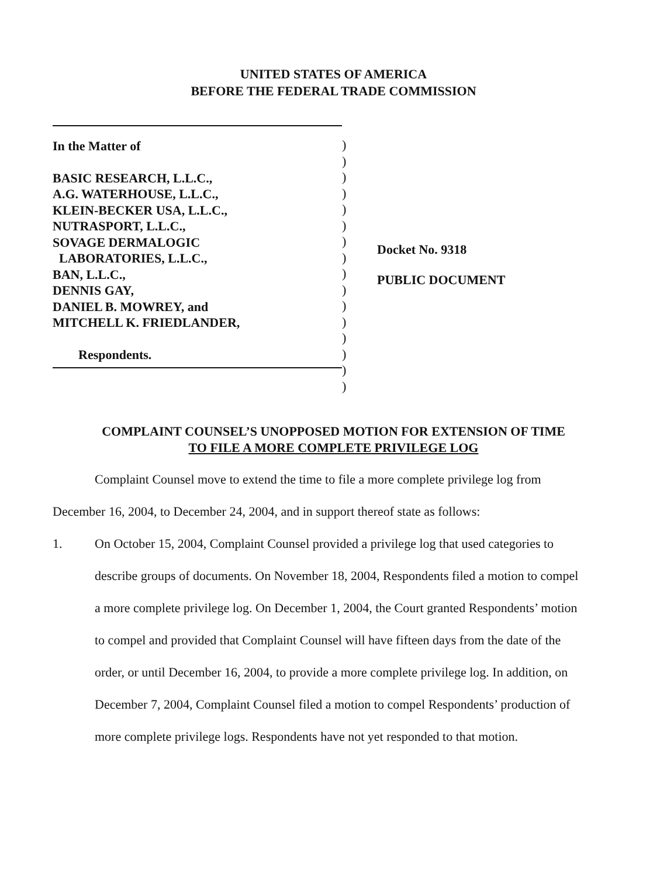UNITED STATES OF AMERICA
BEFORE THE FEDERAL TRADE COMMISSION
In the Matter of
BASIC RESEARCH, L.L.C.,
A.G. WATERHOUSE, L.L.C.,
KLEIN-BECKER USA, L.L.C.,
NUTRASPORT, L.L.C.,
SOVAGE DERMALOGIC
LABORATORIES, L.L.C.,
BAN, L.L.C.,
DENNIS GAY,
DANIEL B. MOWREY, and
MITCHELL K. FRIEDLANDER,
Respondents.
)
)
)
)
)
)
)
)
)
)
)
)
)
)
)
)
Docket No. 9318
PUBLIC DOCUMENT
COMPLAINT COUNSEL’S UNOPPOSED MOTION FOR EXTENSION OF TIME
TO FILE A MORE COMPLETE PRIVILEGE LOG
Complaint Counsel move to extend the time to file a more complete privilege log from December 16, 2004, to December 24, 2004, and in support thereof state as follows:
1. On October 15, 2004, Complaint Counsel provided a privilege log that used categories to describe groups of documents. On November 18, 2004, Respondents filed a motion to compel a more complete privilege log. On December 1, 2004, the Court granted Respondents’ motion to compel and provided that Complaint Counsel will have fifteen days from the date of the order, or until December 16, 2004, to provide a more complete privilege log. In addition, on December 7, 2004, Complaint Counsel filed a motion to compel Respondents’ production of more complete privilege logs. Respondents have not yet responded to that motion.